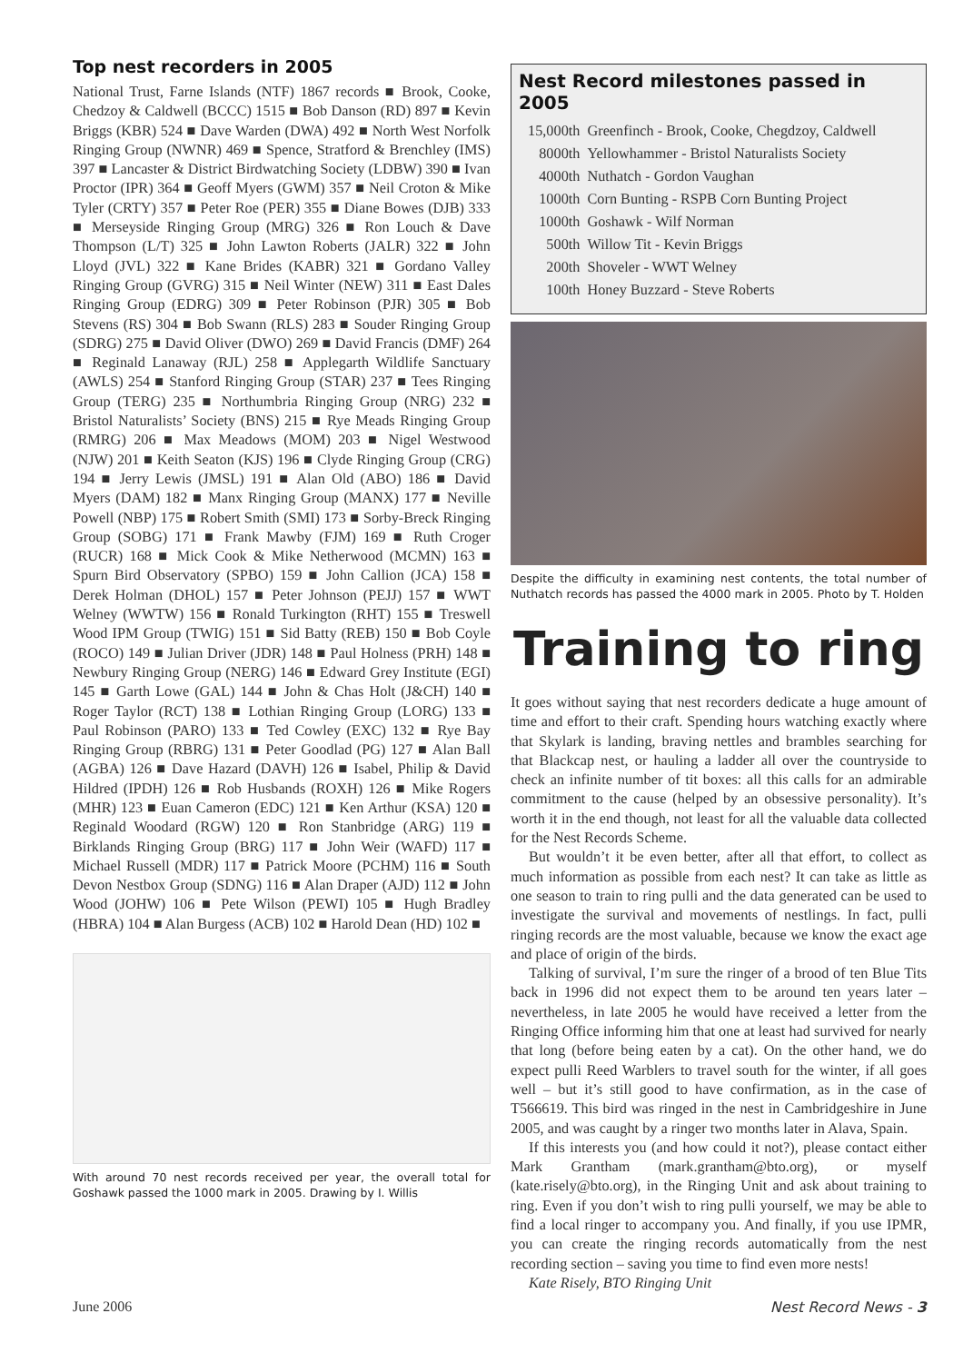Top nest recorders in 2005
National Trust, Farne Islands (NTF) 1867 records ■ Brook, Cooke, Chedzoy & Caldwell (BCCC) 1515 ■ Bob Danson (RD) 897 ■ Kevin Briggs (KBR) 524 ■ Dave Warden (DWA) 492 ■ North West Norfolk Ringing Group (NWNR) 469 ■ Spence, Stratford & Brenchley (IMS) 397 ■ Lancaster & District Birdwatching Society (LDBW) 390 ■ Ivan Proctor (IPR) 364 ■ Geoff Myers (GWM) 357 ■ Neil Croton & Mike Tyler (CRTY) 357 ■ Peter Roe (PER) 355 ■ Diane Bowes (DJB) 333 ■ Merseyside Ringing Group (MRG) 326 ■ Ron Louch & Dave Thompson (L/T) 325 ■ John Lawton Roberts (JALR) 322 ■ John Lloyd (JVL) 322 ■ Kane Brides (KABR) 321 ■ Gordano Valley Ringing Group (GVRG) 315 ■ Neil Winter (NEW) 311 ■ East Dales Ringing Group (EDRG) 309 ■ Peter Robinson (PJR) 305 ■ Bob Stevens (RS) 304 ■ Bob Swann (RLS) 283 ■ Souder Ringing Group (SDRG) 275 ■ David Oliver (DWO) 269 ■ David Francis (DMF) 264 ■ Reginald Lanaway (RJL) 258 ■ Applegarth Wildlife Sanctuary (AWLS) 254 ■ Stanford Ringing Group (STAR) 237 ■ Tees Ringing Group (TERG) 235 ■ Northumbria Ringing Group (NRG) 232 ■ Bristol Naturalists’ Society (BNS) 215 ■ Rye Meads Ringing Group (RMRG) 206 ■ Max Meadows (MOM) 203 ■ Nigel Westwood (NJW) 201 ■ Keith Seaton (KJS) 196 ■ Clyde Ringing Group (CRG) 194 ■ Jerry Lewis (JMSL) 191 ■ Alan Old (ABO) 186 ■ David Myers (DAM) 182 ■ Manx Ringing Group (MANX) 177 ■ Neville Powell (NBP) 175 ■ Robert Smith (SMI) 173 ■ Sorby-Breck Ringing Group (SOBG) 171 ■ Frank Mawby (FJM) 169 ■ Ruth Croger (RUCR) 168 ■ Mick Cook & Mike Netherwood (MCMN) 163 ■ Spurn Bird Observatory (SPBO) 159 ■ John Callion (JCA) 158 ■ Derek Holman (DHOL) 157 ■ Peter Johnson (PEJJ) 157 ■ WWT Welney (WWTW) 156 ■ Ronald Turkington (RHT) 155 ■ Treswell Wood IPM Group (TWIG) 151 ■ Sid Batty (REB) 150 ■ Bob Coyle (ROCO) 149 ■ Julian Driver (JDR) 148 ■ Paul Holness (PRH) 148 ■ Newbury Ringing Group (NERG) 146 ■ Edward Grey Institute (EGI) 145 ■ Garth Lowe (GAL) 144 ■ John & Chas Holt (J&CH) 140 ■ Roger Taylor (RCT) 138 ■ Lothian Ringing Group (LORG) 133 ■ Paul Robinson (PARO) 133 ■ Ted Cowley (EXC) 132 ■ Rye Bay Ringing Group (RBRG) 131 ■ Peter Goodlad (PG) 127 ■ Alan Ball (AGBA) 126 ■ Dave Hazard (DAVH) 126 ■ Isabel, Philip & David Hildred (IPDH) 126 ■ Rob Husbands (ROXH) 126 ■ Mike Rogers (MHR) 123 ■ Euan Cameron (EDC) 121 ■ Ken Arthur (KSA) 120 ■ Reginald Woodard (RGW) 120 ■ Ron Stanbridge (ARG) 119 ■ Birklands Ringing Group (BRG) 117 ■ John Weir (WAFD) 117 ■ Michael Russell (MDR) 117 ■ Patrick Moore (PCHM) 116 ■ South Devon Nestbox Group (SDNG) 116 ■ Alan Draper (AJD) 112 ■ John Wood (JOHW) 106 ■ Pete Wilson (PEWI) 105 ■ Hugh Bradley (HBRA) 104 ■ Alan Burgess (ACB) 102 ■ Harold Dean (HD) 102 ■
With around 70 nest records received per year, the overall total for Goshawk passed the 1000 mark in 2005. Drawing by I. Willis
Nest Record milestones passed in 2005
| 15,000th | Greenfinch - Brook, Cooke, Chegdzoy, Caldwell |
| 8000th | Yellowhammer - Bristol Naturalists Society |
| 4000th | Nuthatch - Gordon Vaughan |
| 1000th | Corn Bunting - RSPB Corn Bunting Project |
| 1000th | Goshawk - Wilf Norman |
| 500th | Willow Tit - Kevin Briggs |
| 200th | Shoveler - WWT Welney |
| 100th | Honey Buzzard - Steve Roberts |
Despite the difficulty in examining nest contents, the total number of Nuthatch records has passed the 4000 mark in 2005. Photo by T. Holden
Training to ring
It goes without saying that nest recorders dedicate a huge amount of time and effort to their craft. Spending hours watching exactly where that Skylark is landing, braving nettles and brambles searching for that Blackcap nest, or hauling a ladder all over the countryside to check an infinite number of tit boxes: all this calls for an admirable commitment to the cause (helped by an obsessive personality). It’s worth it in the end though, not least for all the valuable data collected for the Nest Records Scheme.
But wouldn’t it be even better, after all that effort, to collect as much information as possible from each nest? It can take as little as one season to train to ring pulli and the data generated can be used to investigate the survival and movements of nestlings. In fact, pulli ringing records are the most valuable, because we know the exact age and place of origin of the birds.
Talking of survival, I’m sure the ringer of a brood of ten Blue Tits back in 1996 did not expect them to be around ten years later – nevertheless, in late 2005 he would have received a letter from the Ringing Office informing him that one at least had survived for nearly that long (before being eaten by a cat). On the other hand, we do expect pulli Reed Warblers to travel south for the winter, if all goes well – but it’s still good to have confirmation, as in the case of T566619. This bird was ringed in the nest in Cambridgeshire in June 2005, and was caught by a ringer two months later in Alava, Spain.
If this interests you (and how could it not?), please contact either Mark Grantham (mark.grantham@bto.org), or myself (kate.risely@bto.org), in the Ringing Unit and ask about training to ring. Even if you don’t wish to ring pulli yourself, we may be able to find a local ringer to accompany you. And finally, if you use IPMR, you can create the ringing records automatically from the nest recording section – saving you time to find even more nests!
Kate Risely, BTO Ringing Unit
June 2006 Nest Record News - 3